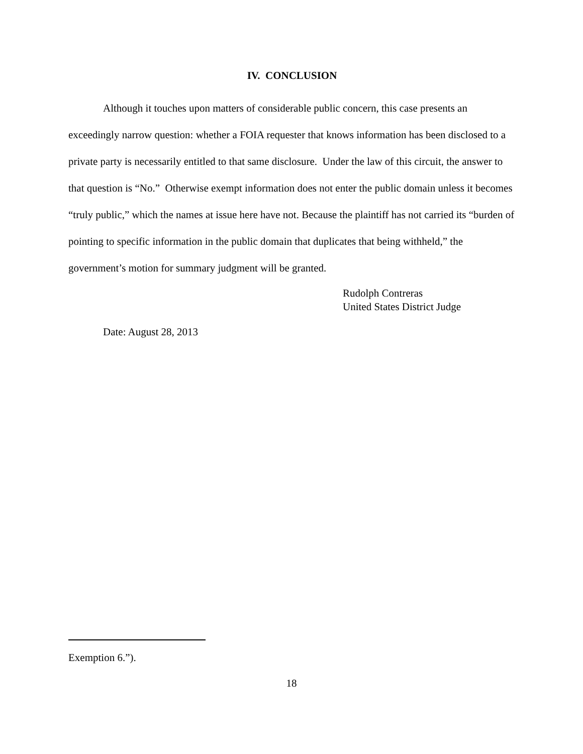IV. CONCLUSION
Although it touches upon matters of considerable public concern, this case presents an exceedingly narrow question: whether a FOIA requester that knows information has been disclosed to a private party is necessarily entitled to that same disclosure. Under the law of this circuit, the answer to that question is “No.” Otherwise exempt information does not enter the public domain unless it becomes “truly public,” which the names at issue here have not. Because the plaintiff has not carried its “burden of pointing to specific information in the public domain that duplicates that being withheld,” the government’s motion for summary judgment will be granted.
Rudolph Contreras
United States District Judge
Date: August 28, 2013
Exemption 6.”).
18